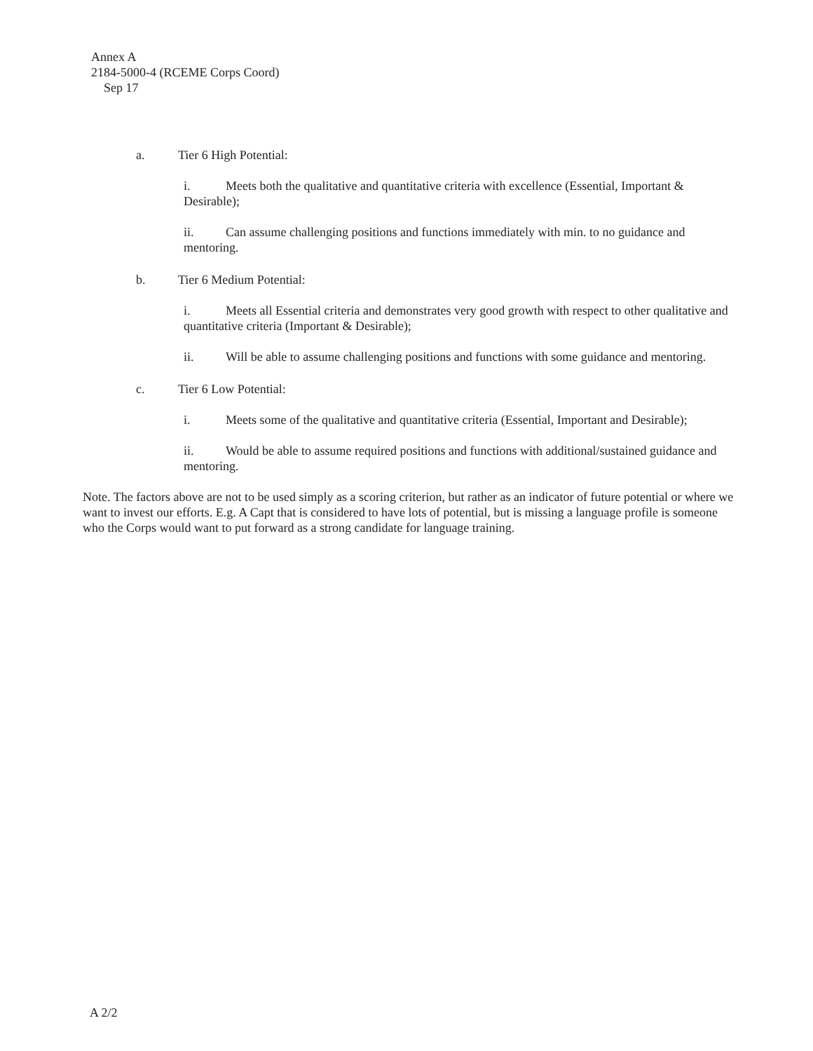Annex A
2184-5000-4 (RCEME Corps Coord)
Sep 17
a. Tier 6 High Potential:
i. Meets both the qualitative and quantitative criteria with excellence (Essential, Important & Desirable);
ii. Can assume challenging positions and functions immediately with min. to no guidance and mentoring.
b. Tier 6 Medium Potential:
i. Meets all Essential criteria and demonstrates very good growth with respect to other qualitative and quantitative criteria (Important & Desirable);
ii. Will be able to assume challenging positions and functions with some guidance and mentoring.
c. Tier 6 Low Potential:
i. Meets some of the qualitative and quantitative criteria (Essential, Important and Desirable);
ii. Would be able to assume required positions and functions with additional/sustained guidance and mentoring.
Note. The factors above are not to be used simply as a scoring criterion, but rather as an indicator of future potential or where we want to invest our efforts. E.g. A Capt that is considered to have lots of potential, but is missing a language profile is someone who the Corps would want to put forward as a strong candidate for language training.
A 2/2